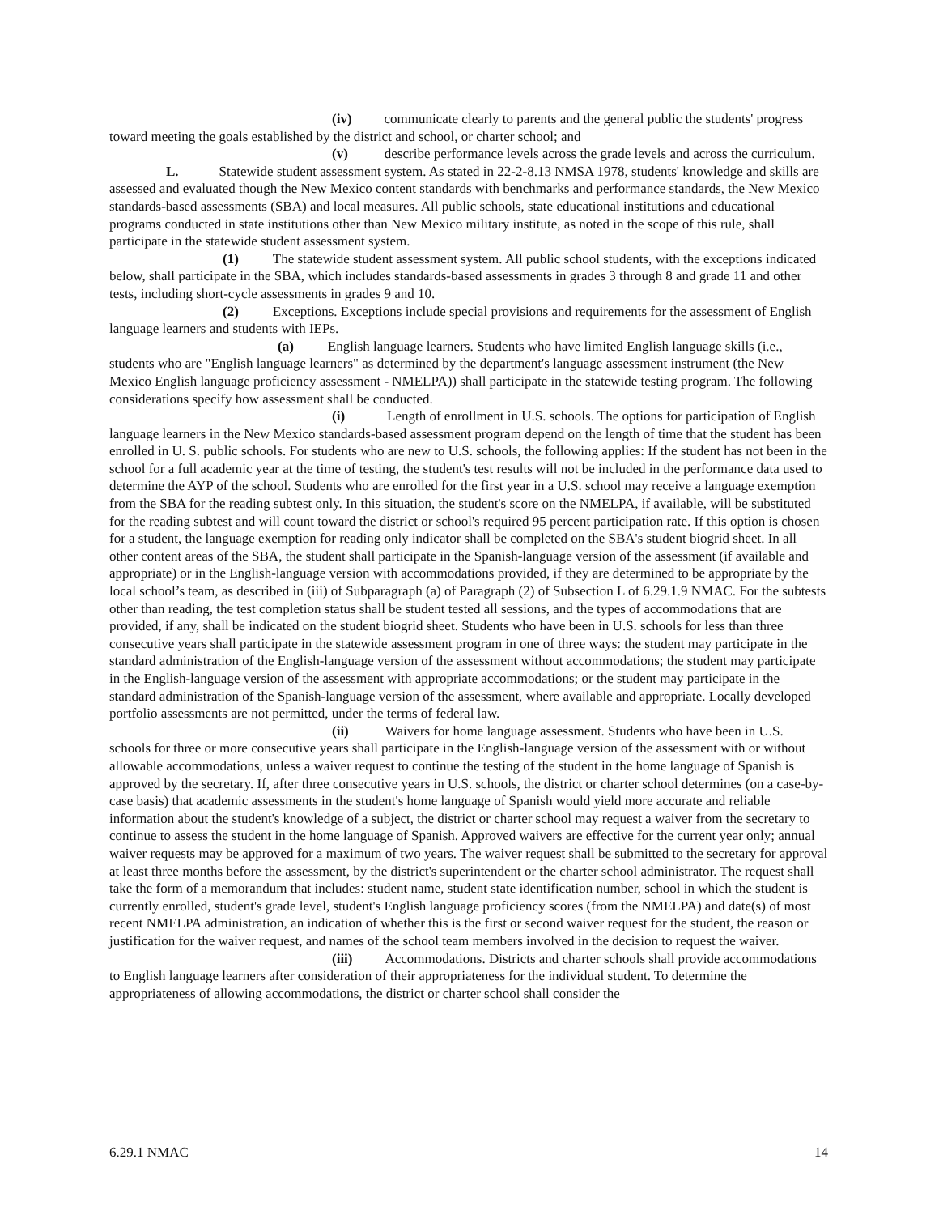(iv) communicate clearly to parents and the general public the students' progress toward meeting the goals established by the district and school, or charter school; and
(v) describe performance levels across the grade levels and across the curriculum.
L. Statewide student assessment system. As stated in 22-2-8.13 NMSA 1978, students' knowledge and skills are assessed and evaluated though the New Mexico content standards with benchmarks and performance standards, the New Mexico standards-based assessments (SBA) and local measures. All public schools, state educational institutions and educational programs conducted in state institutions other than New Mexico military institute, as noted in the scope of this rule, shall participate in the statewide student assessment system.
(1) The statewide student assessment system. All public school students, with the exceptions indicated below, shall participate in the SBA, which includes standards-based assessments in grades 3 through 8 and grade 11 and other tests, including short-cycle assessments in grades 9 and 10.
(2) Exceptions. Exceptions include special provisions and requirements for the assessment of English language learners and students with IEPs.
(a) English language learners. Students who have limited English language skills (i.e., students who are "English language learners" as determined by the department's language assessment instrument (the New Mexico English language proficiency assessment - NMELPA)) shall participate in the statewide testing program. The following considerations specify how assessment shall be conducted.
(i) Length of enrollment in U.S. schools. The options for participation of English language learners in the New Mexico standards-based assessment program depend on the length of time that the student has been enrolled in U. S. public schools. For students who are new to U.S. schools, the following applies: If the student has not been in the school for a full academic year at the time of testing, the student's test results will not be included in the performance data used to determine the AYP of the school. Students who are enrolled for the first year in a U.S. school may receive a language exemption from the SBA for the reading subtest only. In this situation, the student's score on the NMELPA, if available, will be substituted for the reading subtest and will count toward the district or school's required 95 percent participation rate. If this option is chosen for a student, the language exemption for reading only indicator shall be completed on the SBA's student biogrid sheet. In all other content areas of the SBA, the student shall participate in the Spanish-language version of the assessment (if available and appropriate) or in the English-language version with accommodations provided, if they are determined to be appropriate by the local school’s team, as described in (iii) of Subparagraph (a) of Paragraph (2) of Subsection L of 6.29.1.9 NMAC. For the subtests other than reading, the test completion status shall be student tested all sessions, and the types of accommodations that are provided, if any, shall be indicated on the student biogrid sheet. Students who have been in U.S. schools for less than three consecutive years shall participate in the statewide assessment program in one of three ways: the student may participate in the standard administration of the English-language version of the assessment without accommodations; the student may participate in the English-language version of the assessment with appropriate accommodations; or the student may participate in the standard administration of the Spanish-language version of the assessment, where available and appropriate. Locally developed portfolio assessments are not permitted, under the terms of federal law.
(ii) Waivers for home language assessment. Students who have been in U.S. schools for three or more consecutive years shall participate in the English-language version of the assessment with or without allowable accommodations, unless a waiver request to continue the testing of the student in the home language of Spanish is approved by the secretary. If, after three consecutive years in U.S. schools, the district or charter school determines (on a case-by-case basis) that academic assessments in the student's home language of Spanish would yield more accurate and reliable information about the student's knowledge of a subject, the district or charter school may request a waiver from the secretary to continue to assess the student in the home language of Spanish. Approved waivers are effective for the current year only; annual waiver requests may be approved for a maximum of two years. The waiver request shall be submitted to the secretary for approval at least three months before the assessment, by the district's superintendent or the charter school administrator. The request shall take the form of a memorandum that includes: student name, student state identification number, school in which the student is currently enrolled, student's grade level, student's English language proficiency scores (from the NMELPA) and date(s) of most recent NMELPA administration, an indication of whether this is the first or second waiver request for the student, the reason or justification for the waiver request, and names of the school team members involved in the decision to request the waiver.
(iii) Accommodations. Districts and charter schools shall provide accommodations to English language learners after consideration of their appropriateness for the individual student. To determine the appropriateness of allowing accommodations, the district or charter school shall consider the
6.29.1 NMAC 14